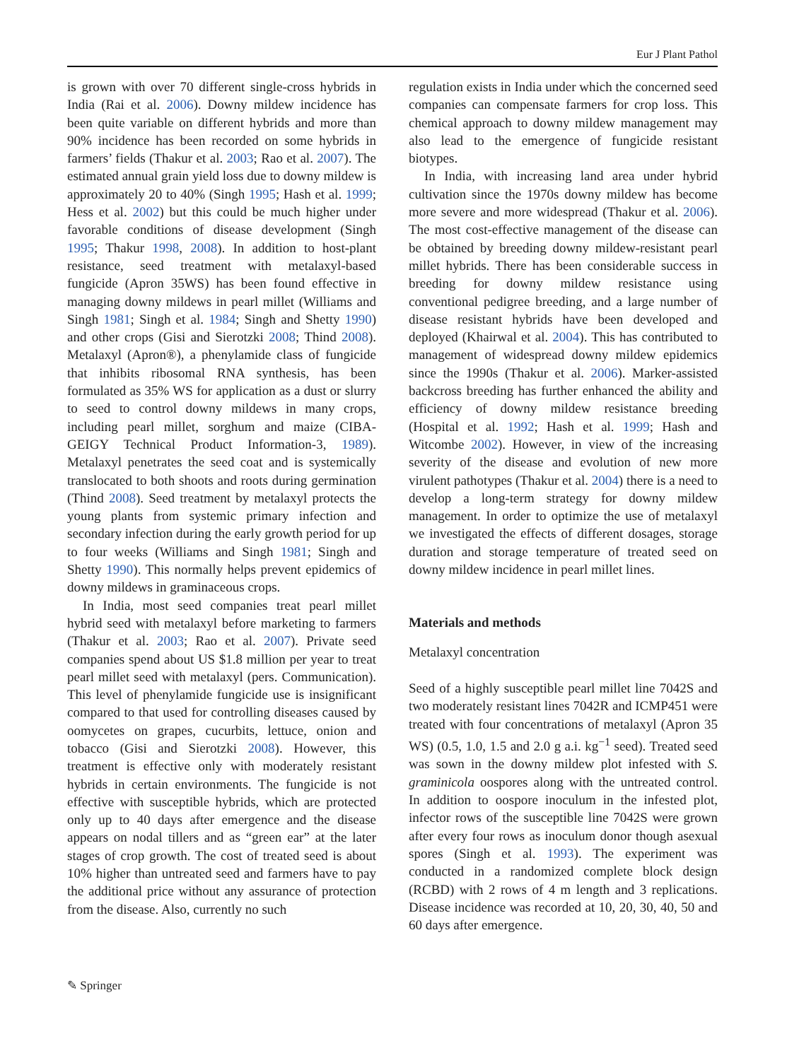Eur J Plant Pathol
is grown with over 70 different single-cross hybrids in India (Rai et al. 2006). Downy mildew incidence has been quite variable on different hybrids and more than 90% incidence has been recorded on some hybrids in farmers’ fields (Thakur et al. 2003; Rao et al. 2007). The estimated annual grain yield loss due to downy mildew is approximately 20 to 40% (Singh 1995; Hash et al. 1999; Hess et al. 2002) but this could be much higher under favorable conditions of disease development (Singh 1995; Thakur 1998, 2008). In addition to host-plant resistance, seed treatment with metalaxyl-based fungicide (Apron 35WS) has been found effective in managing downy mildews in pearl millet (Williams and Singh 1981; Singh et al. 1984; Singh and Shetty 1990) and other crops (Gisi and Sierotzki 2008; Thind 2008). Metalaxyl (Apron®), a phenylamide class of fungicide that inhibits ribosomal RNA synthesis, has been formulated as 35% WS for application as a dust or slurry to seed to control downy mildews in many crops, including pearl millet, sorghum and maize (CIBA-GEIGY Technical Product Information-3, 1989). Metalaxyl penetrates the seed coat and is systemically translocated to both shoots and roots during germination (Thind 2008). Seed treatment by metalaxyl protects the young plants from systemic primary infection and secondary infection during the early growth period for up to four weeks (Williams and Singh 1981; Singh and Shetty 1990). This normally helps prevent epidemics of downy mildews in graminaceous crops.
In India, most seed companies treat pearl millet hybrid seed with metalaxyl before marketing to farmers (Thakur et al. 2003; Rao et al. 2007). Private seed companies spend about US $1.8 million per year to treat pearl millet seed with metalaxyl (pers. Communication). This level of phenylamide fungicide use is insignificant compared to that used for controlling diseases caused by oomycetes on grapes, cucurbits, lettuce, onion and tobacco (Gisi and Sierotzki 2008). However, this treatment is effective only with moderately resistant hybrids in certain environments. The fungicide is not effective with susceptible hybrids, which are protected only up to 40 days after emergence and the disease appears on nodal tillers and as “green ear” at the later stages of crop growth. The cost of treated seed is about 10% higher than untreated seed and farmers have to pay the additional price without any assurance of protection from the disease. Also, currently no such
regulation exists in India under which the concerned seed companies can compensate farmers for crop loss. This chemical approach to downy mildew management may also lead to the emergence of fungicide resistant biotypes.
In India, with increasing land area under hybrid cultivation since the 1970s downy mildew has become more severe and more widespread (Thakur et al. 2006). The most cost-effective management of the disease can be obtained by breeding downy mildew-resistant pearl millet hybrids. There has been considerable success in breeding for downy mildew resistance using conventional pedigree breeding, and a large number of disease resistant hybrids have been developed and deployed (Khairwal et al. 2004). This has contributed to management of widespread downy mildew epidemics since the 1990s (Thakur et al. 2006). Marker-assisted backcross breeding has further enhanced the ability and efficiency of downy mildew resistance breeding (Hospital et al. 1992; Hash et al. 1999; Hash and Witcombe 2002). However, in view of the increasing severity of the disease and evolution of new more virulent pathotypes (Thakur et al. 2004) there is a need to develop a long-term strategy for downy mildew management. In order to optimize the use of metalaxyl we investigated the effects of different dosages, storage duration and storage temperature of treated seed on downy mildew incidence in pearl millet lines.
Materials and methods
Metalaxyl concentration
Seed of a highly susceptible pearl millet line 7042S and two moderately resistant lines 7042R and ICMP451 were treated with four concentrations of metalaxyl (Apron 35 WS) (0.5, 1.0, 1.5 and 2.0 g a.i. kg<sup>−1</sup> seed). Treated seed was sown in the downy mildew plot infested with S. graminicola oospores along with the untreated control. In addition to oospore inoculum in the infested plot, infector rows of the susceptible line 7042S were grown after every four rows as inoculum donor though asexual spores (Singh et al. 1993). The experiment was conducted in a randomized complete block design (RCBD) with 2 rows of 4 m length and 3 replications. Disease incidence was recorded at 10, 20, 30, 40, 50 and 60 days after emergence.
✎ Springer